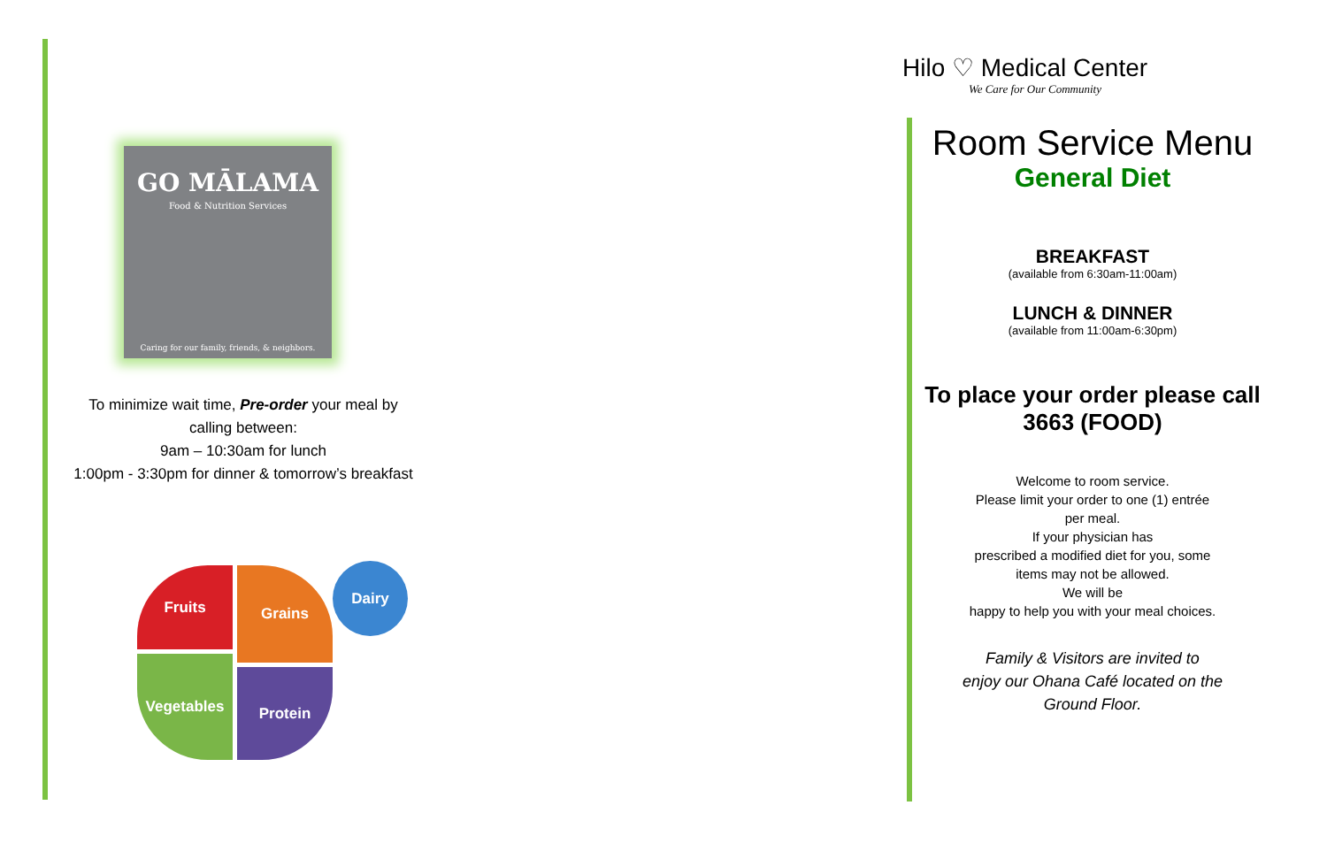GO MĀLAMA
Food & Nutrition Services
Caring for our family, friends, & neighbors.
To minimize wait time, Pre-order your meal by
calling between:
9am – 10:30am for lunch
1:00pm - 3:30pm for dinner & tomorrow’s breakfast
Fruits Grains
Vegetables
Protein
Dairy
Hilo ♡ Medical Center
We Care for Our Community
Room Service Menu
General Diet
BREAKFAST
(available from 6:30am-11:00am)
LUNCH & DINNER
(available from 11:00am-6:30pm)
To place your order please call
3663 (FOOD)
Welcome to room service.
Please limit your order to one (1) entrée
per meal.
If your physician has
prescribed a modified diet for you, some
items may not be allowed.
We will be
happy to help you with your meal choices.
Family & Visitors are invited to
enjoy our Ohana Café located on the
Ground Floor.